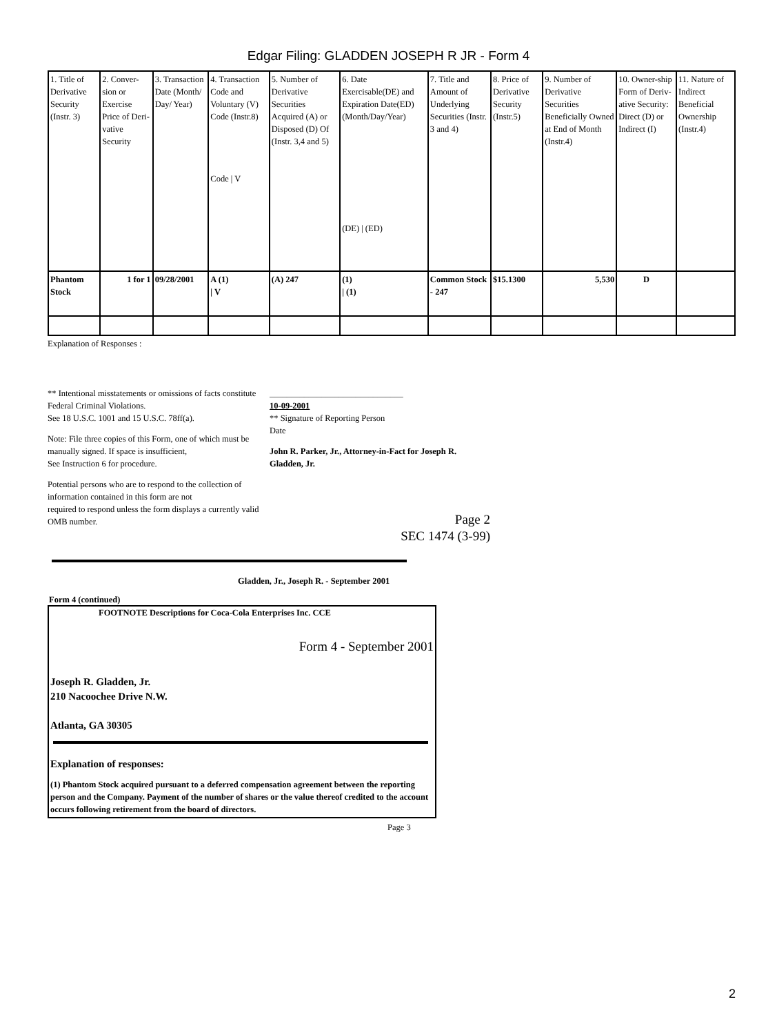Edgar Filing: GLADDEN JOSEPH R JR - Form 4
| 1. Title of Derivative Security (Instr. 3) | 2. Conver-sion or Exercise Price of Deri-vative Security | 3. Transaction Date (Month/ Day/ Year) | 4. Transaction Code and Voluntary (V) Code (Instr.8) Code / V | 5. Number of Derivative Securities Acquired (A) or Disposed (D) Of (Instr. 3,4 and 5) | 6. Date Exercisable(DE) and Expiration Date(ED) (Month/Day/Year) (DE) / (ED) | 7. Title and Amount of Underlying Securities (Instr. 3 and 4) | 8. Price of Derivative Security (Instr.5) | 9. Number of Derivative Securities Beneficially Owned at End of Month (Instr.4) | 10. Owner-ship Form of Deriv-ative Security: Direct (D) or Indirect (I) | 11. Nature of Indirect Beneficial Ownership (Instr.4) |
| Phantom Stock | 1 for 1 | 09/28/2001 | A (1) / V | (A) 247 | (1) / (1) | Common Stock - 247 | $15.1300 | 5,530 | D | |
Explanation of Responses :
** Intentional misstatements or omissions of facts constitute Federal Criminal Violations.
See 18 U.S.C. 1001 and 15 U.S.C. 78ff(a).
Note: File three copies of this Form, one of which must be manually signed. If space is insufficient,
See Instruction 6 for procedure.
Potential persons who are to respond to the collection of information contained in this form are not
required to respond unless the form displays a currently valid OMB number.
_______________________________
10-09-2001
** Signature of Reporting Person
Date
John R. Parker, Jr., Attorney-in-Fact for Joseph R. Gladden, Jr.
Page 2
SEC 1474 (3-99)
Gladden, Jr., Joseph R. - September 2001
Form 4 (continued)
FOOTNOTE Descriptions for Coca-Cola Enterprises Inc. CCE
Form 4 - September 2001
Joseph R. Gladden, Jr.
210 Nacoochee Drive N.W.
Atlanta, GA 30305
Explanation of responses:
(1) Phantom Stock acquired pursuant to a deferred compensation agreement between the reporting person and the Company. Payment of the number of shares or the value thereof credited to the account occurs following retirement from the board of directors.
Page 3
2